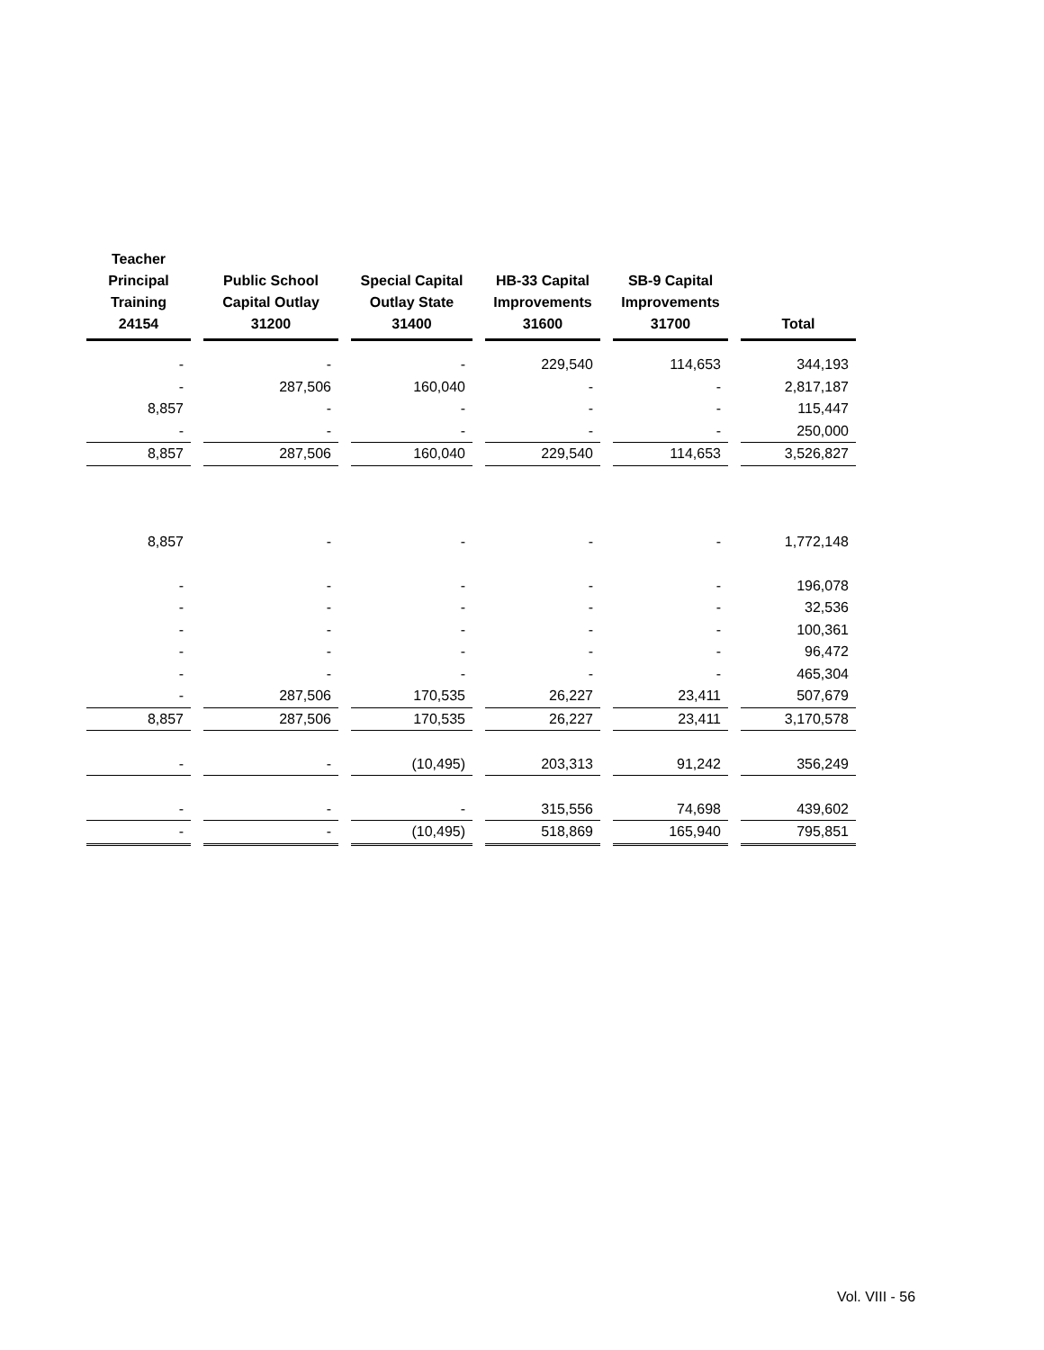| Teacher Principal Training 24154 | | Public School Capital Outlay 31200 | | Special Capital Outlay State 31400 | | HB-33 Capital Improvements 31600 | | SB-9 Capital Improvements 31700 | | Total |
| --- | --- | --- | --- | --- | --- | --- | --- | --- | --- | --- |
| - | | - | | - | | 229,540 | | 114,653 | | 344,193 |
| - | | 287,506 | | 160,040 | | - | | - | | 2,817,187 |
| 8,857 | | - | | - | | - | | - | | 115,447 |
| - | | - | | - | | - | | - | | 250,000 |
| 8,857 | | 287,506 | | 160,040 | | 229,540 | | 114,653 | | 3,526,827 |
| 8,857 | | - | | - | | - | | - | | 1,772,148 |
| - | | - | | - | | - | | - | | 196,078 |
| - | | - | | - | | - | | - | | 32,536 |
| - | | - | | - | | - | | - | | 100,361 |
| - | | - | | - | | - | | - | | 96,472 |
| - | | - | | - | | - | | - | | 465,304 |
| - | | 287,506 | | 170,535 | | 26,227 | | 23,411 | | 507,679 |
| 8,857 | | 287,506 | | 170,535 | | 26,227 | | 23,411 | | 3,170,578 |
| - | | - | | (10,495) | | 203,313 | | 91,242 | | 356,249 |
| - | | - | | - | | 315,556 | | 74,698 | | 439,602 |
| - | | - | | (10,495) | | 518,869 | | 165,940 | | 795,851 |
Vol. VIII - 56